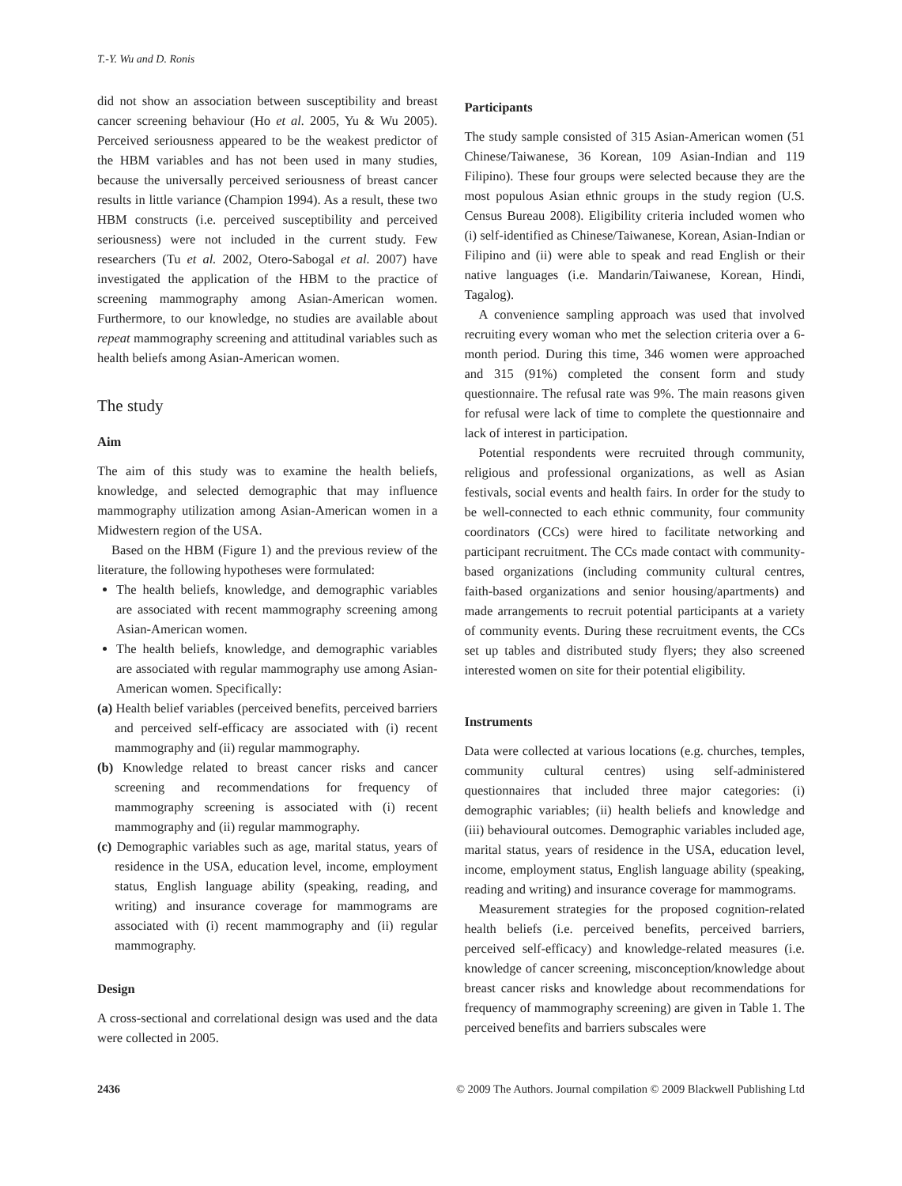T.-Y. Wu and D. Ronis
did not show an association between susceptibility and breast cancer screening behaviour (Ho et al. 2005, Yu & Wu 2005). Perceived seriousness appeared to be the weakest predictor of the HBM variables and has not been used in many studies, because the universally perceived seriousness of breast cancer results in little variance (Champion 1994). As a result, these two HBM constructs (i.e. perceived susceptibility and perceived seriousness) were not included in the current study. Few researchers (Tu et al. 2002, Otero-Sabogal et al. 2007) have investigated the application of the HBM to the practice of screening mammography among Asian-American women. Furthermore, to our knowledge, no studies are available about repeat mammography screening and attitudinal variables such as health beliefs among Asian-American women.
The study
Aim
The aim of this study was to examine the health beliefs, knowledge, and selected demographic that may influence mammography utilization among Asian-American women in a Midwestern region of the USA.
Based on the HBM (Figure 1) and the previous review of the literature, the following hypotheses were formulated:
The health beliefs, knowledge, and demographic variables are associated with recent mammography screening among Asian-American women.
The health beliefs, knowledge, and demographic variables are associated with regular mammography use among Asian-American women. Specifically:
(a) Health belief variables (perceived benefits, perceived barriers and perceived self-efficacy are associated with (i) recent mammography and (ii) regular mammography.
(b) Knowledge related to breast cancer risks and cancer screening and recommendations for frequency of mammography screening is associated with (i) recent mammography and (ii) regular mammography.
(c) Demographic variables such as age, marital status, years of residence in the USA, education level, income, employment status, English language ability (speaking, reading, and writing) and insurance coverage for mammograms are associated with (i) recent mammography and (ii) regular mammography.
Design
A cross-sectional and correlational design was used and the data were collected in 2005.
Participants
The study sample consisted of 315 Asian-American women (51 Chinese/Taiwanese, 36 Korean, 109 Asian-Indian and 119 Filipino). These four groups were selected because they are the most populous Asian ethnic groups in the study region (U.S. Census Bureau 2008). Eligibility criteria included women who (i) self-identified as Chinese/Taiwanese, Korean, Asian-Indian or Filipino and (ii) were able to speak and read English or their native languages (i.e. Mandarin/Taiwanese, Korean, Hindi, Tagalog).
A convenience sampling approach was used that involved recruiting every woman who met the selection criteria over a 6-month period. During this time, 346 women were approached and 315 (91%) completed the consent form and study questionnaire. The refusal rate was 9%. The main reasons given for refusal were lack of time to complete the questionnaire and lack of interest in participation.
Potential respondents were recruited through community, religious and professional organizations, as well as Asian festivals, social events and health fairs. In order for the study to be well-connected to each ethnic community, four community coordinators (CCs) were hired to facilitate networking and participant recruitment. The CCs made contact with community-based organizations (including community cultural centres, faith-based organizations and senior housing/apartments) and made arrangements to recruit potential participants at a variety of community events. During these recruitment events, the CCs set up tables and distributed study flyers; they also screened interested women on site for their potential eligibility.
Instruments
Data were collected at various locations (e.g. churches, temples, community cultural centres) using self-administered questionnaires that included three major categories: (i) demographic variables; (ii) health beliefs and knowledge and (iii) behavioural outcomes. Demographic variables included age, marital status, years of residence in the USA, education level, income, employment status, English language ability (speaking, reading and writing) and insurance coverage for mammograms.
Measurement strategies for the proposed cognition-related health beliefs (i.e. perceived benefits, perceived barriers, perceived self-efficacy) and knowledge-related measures (i.e. knowledge of cancer screening, misconception/knowledge about breast cancer risks and knowledge about recommendations for frequency of mammography screening) are given in Table 1. The perceived benefits and barriers subscales were
2436 © 2009 The Authors. Journal compilation © 2009 Blackwell Publishing Ltd